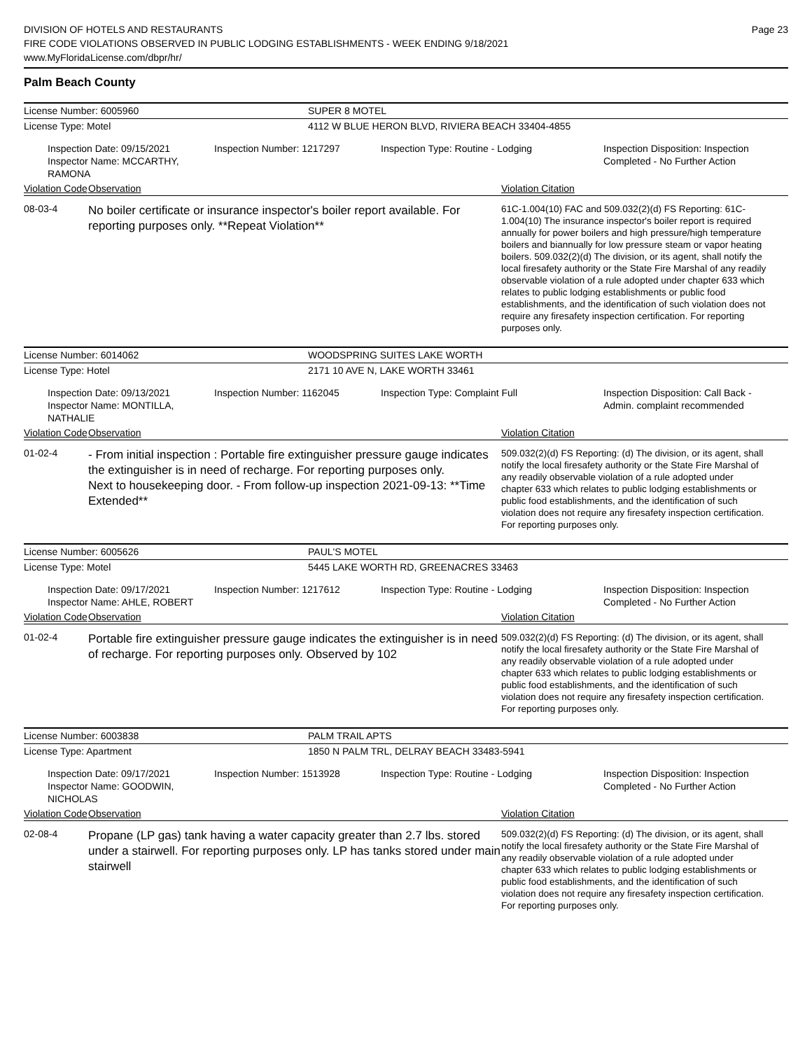DIVISION OF HOTELS AND RESTAURANTS
FIRE CODE VIOLATIONS OBSERVED IN PUBLIC LODGING ESTABLISHMENTS - WEEK ENDING 9/18/2021
www.MyFloridaLicense.com/dbpr/hr/
Page 23
Palm Beach County
License Number: 6005960 SUPER 8 MOTEL
License Type: Motel 4112 W BLUE HERON BLVD, RIVIERA BEACH 33404-4855
Inspection Date: 09/15/2021
Inspector Name: MCCARTHY, RAMONA
Inspection Number: 1217297 Inspection Type: Routine - Lodging Inspection Disposition: Inspection
Completed - No Further Action
Violation Code Observation Violation Citation
08-03-4
No boiler certificate or insurance inspector's boiler report available. For reporting purposes only. **Repeat Violation**
61C-1.004(10) FAC and 509.032(2)(d) FS Reporting: 61C-1.004(10) The insurance inspector's boiler report is required annually for power boilers and high pressure/high temperature boilers and biannually for low pressure steam or vapor heating boilers. 509.032(2)(d) The division, or its agent, shall notify the local firesafety authority or the State Fire Marshal of any readily observable violation of a rule adopted under chapter 633 which relates to public lodging establishments or public food establishments, and the identification of such violation does not require any firesafety inspection certification. For reporting purposes only.
License Number: 6014062 WOODSPRING SUITES LAKE WORTH
License Type: Hotel 2171 10 AVE N, LAKE WORTH 33461
Inspection Date: 09/13/2021
Inspector Name: MONTILLA, NATHALIE
Inspection Number: 1162045 Inspection Type: Complaint Full Inspection Disposition: Call Back -
Admin. complaint recommended
Violation Code Observation Violation Citation
01-02-4
- From initial inspection : Portable fire extinguisher pressure gauge indicates the extinguisher is in need of recharge. For reporting purposes only.
Next to housekeeping door. - From follow-up inspection 2021-09-13: **Time Extended**
509.032(2)(d) FS Reporting: (d) The division, or its agent, shall notify the local firesafety authority or the State Fire Marshal of any readily observable violation of a rule adopted under chapter 633 which relates to public lodging establishments or public food establishments, and the identification of such violation does not require any firesafety inspection certification. For reporting purposes only.
License Number: 6005626 PAUL'S MOTEL
License Type: Motel 5445 LAKE WORTH RD, GREENACRES 33463
Inspection Date: 09/17/2021
Inspector Name: AHLE, ROBERT
Inspection Number: 1217612 Inspection Type: Routine - Lodging Inspection Disposition: Inspection
Completed - No Further Action
Violation Code Observation Violation Citation
01-02-4
Portable fire extinguisher pressure gauge indicates the extinguisher is in need of recharge. For reporting purposes only. Observed by 102
509.032(2)(d) FS Reporting: (d) The division, or its agent, shall notify the local firesafety authority or the State Fire Marshal of any readily observable violation of a rule adopted under chapter 633 which relates to public lodging establishments or public food establishments, and the identification of such violation does not require any firesafety inspection certification. For reporting purposes only.
License Number: 6003838 PALM TRAIL APTS
License Type: Apartment 1850 N PALM TRL, DELRAY BEACH 33483-5941
Inspection Date: 09/17/2021
Inspector Name: GOODWIN, NICHOLAS
Inspection Number: 1513928 Inspection Type: Routine - Lodging Inspection Disposition: Inspection
Completed - No Further Action
Violation Code Observation Violation Citation
02-08-4
Propane (LP gas) tank having a water capacity greater than 2.7 lbs. stored under a stairwell. For reporting purposes only. LP has tanks stored under main stairwell
509.032(2)(d) FS Reporting: (d) The division, or its agent, shall notify the local firesafety authority or the State Fire Marshal of any readily observable violation of a rule adopted under chapter 633 which relates to public lodging establishments or public food establishments, and the identification of such violation does not require any firesafety inspection certification. For reporting purposes only.